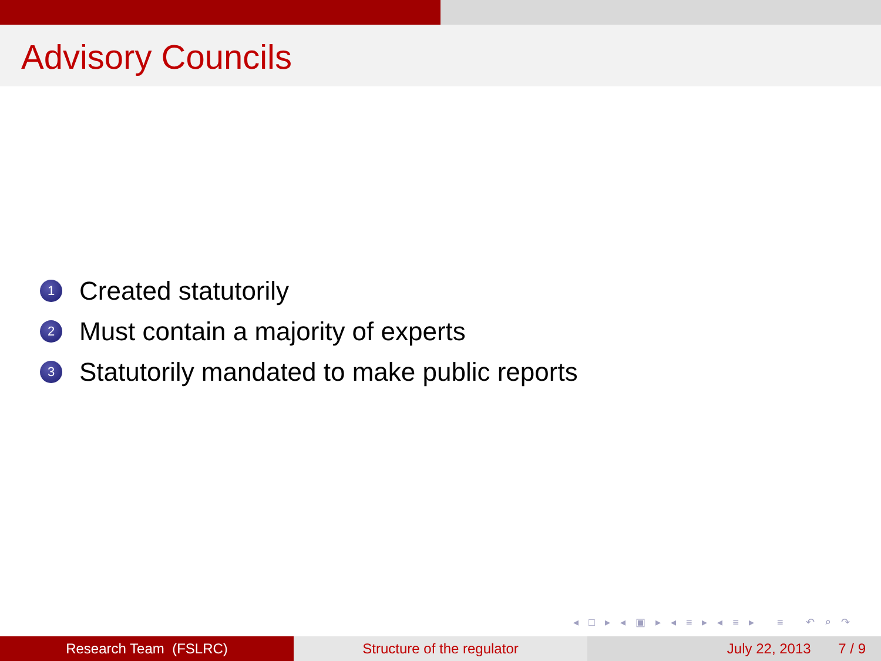Advisory Councils
1 Created statutorily
2 Must contain a majority of experts
3 Statutorily mandated to make public reports
◂ □ ▸ ◂ ▣ ▸ ◂ ≡ ▸ ◂ ≡ ▸ ≡ ↶ ⌕ ↷
Research Team (FSLRC) Structure of the regulator July 22, 2013 7 / 9